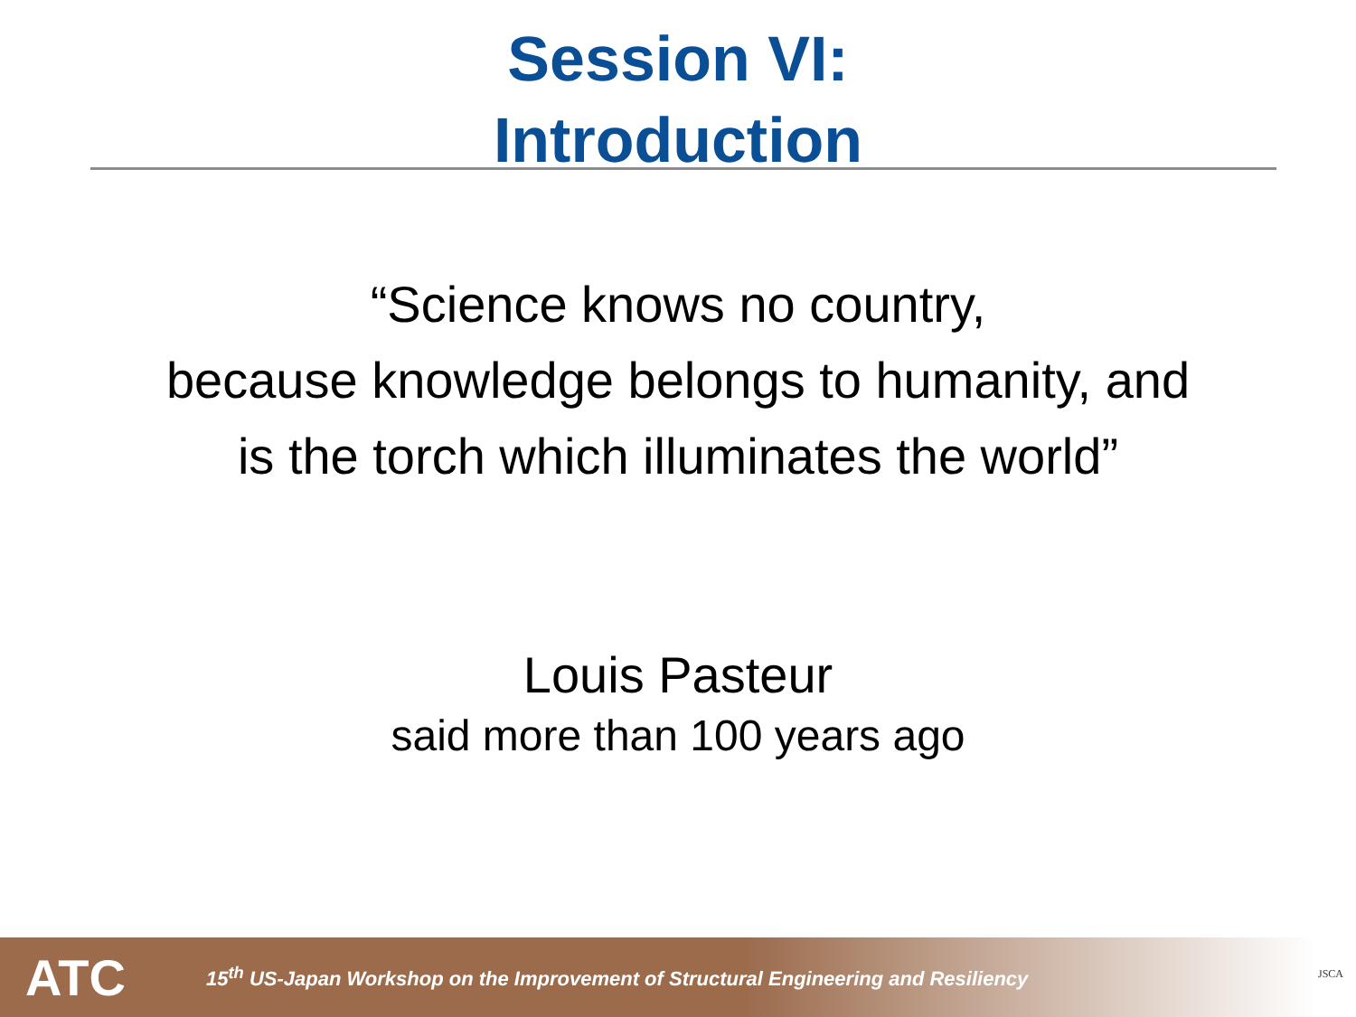Session VI:
Introduction
“Science knows no country,
because knowledge belongs to humanity, and
is the torch which illuminates the world”
Louis Pasteur
said more than 100 years ago
ATC
15<sup>th</sup> US-Japan Workshop on the Improvement of Structural Engineering and Resiliency
JSCA